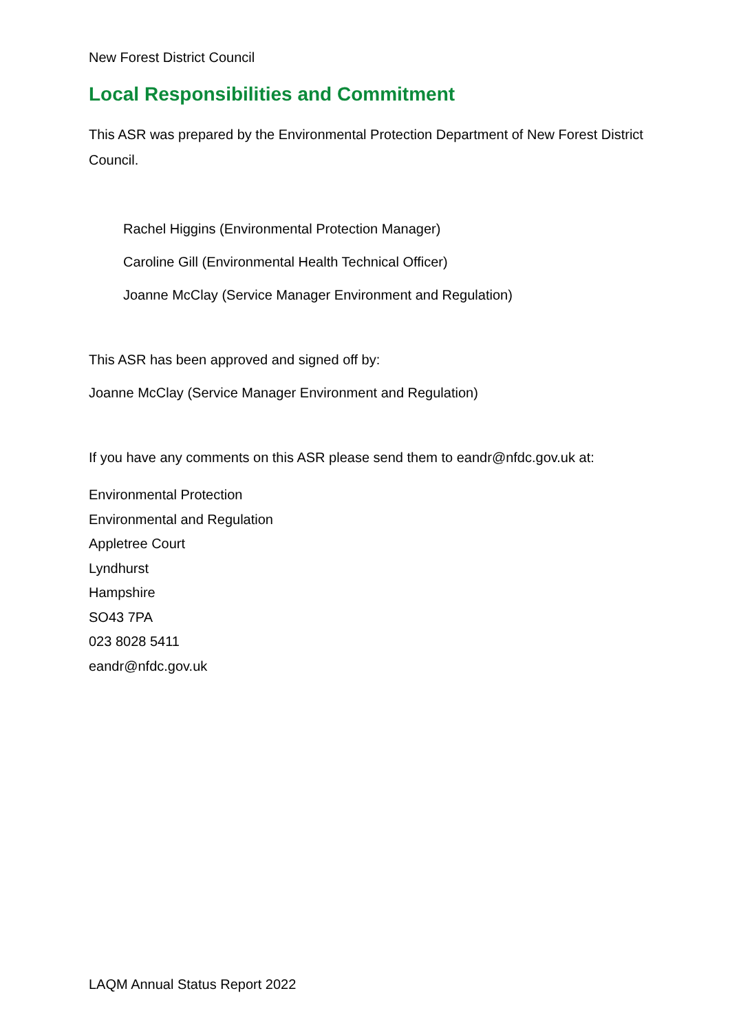New Forest District Council
Local Responsibilities and Commitment
This ASR was prepared by the Environmental Protection Department of New Forest District Council.
Rachel Higgins (Environmental Protection Manager)
Caroline Gill (Environmental Health Technical Officer)
Joanne McClay (Service Manager Environment and Regulation)
This ASR has been approved and signed off by:
Joanne McClay (Service Manager Environment and Regulation)
If you have any comments on this ASR please send them to eandr@nfdc.gov.uk at:
Environmental Protection
Environmental and Regulation
Appletree Court
Lyndhurst
Hampshire
SO43 7PA
023 8028 5411
eandr@nfdc.gov.uk
LAQM Annual Status Report 2022